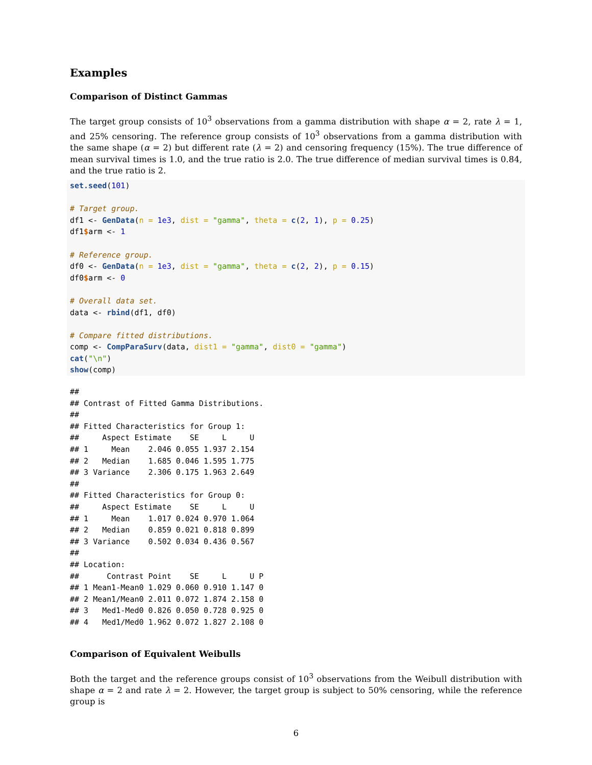Examples
Comparison of Distinct Gammas
The target group consists of 10<sup>3</sup> observations from a gamma distribution with shape α = 2, rate λ = 1, and 25% censoring. The reference group consists of 10<sup>3</sup> observations from a gamma distribution with the same shape (α = 2) but different rate (λ = 2) and censoring frequency (15%). The true difference of mean survival times is 1.0, and the true ratio is 2.0. The true difference of median survival times is 0.84, and the true ratio is 2.
set.seed(101)

# Target group.
df1 <- GenData(n = 1e3, dist = "gamma", theta = c(2, 1), p = 0.25)
df1$arm <- 1

# Reference group.
df0 <- GenData(n = 1e3, dist = "gamma", theta = c(2, 2), p = 0.15)
df0$arm <- 0

# Overall data set.
data <- rbind(df1, df0)

# Compare fitted distributions.
comp <- CompParaSurv(data, dist1 = "gamma", dist0 = "gamma")
cat("\n")
show(comp)
##
## Contrast of Fitted Gamma Distributions.
##
## Fitted Characteristics for Group 1:
##     Aspect Estimate    SE     L     U
## 1     Mean    2.046 0.055 1.937 2.154
## 2   Median    1.685 0.046 1.595 1.775
## 3 Variance    2.306 0.175 1.963 2.649
##
## Fitted Characteristics for Group 0:
##     Aspect Estimate    SE     L     U
## 1     Mean    1.017 0.024 0.970 1.064
## 2   Median    0.859 0.021 0.818 0.899
## 3 Variance    0.502 0.034 0.436 0.567
##
## Location:
##      Contrast Point    SE     L     U P
## 1 Mean1-Mean0 1.029 0.060 0.910 1.147 0
## 2 Mean1/Mean0 2.011 0.072 1.874 2.158 0
## 3   Med1-Med0 0.826 0.050 0.728 0.925 0
## 4   Med1/Med0 1.962 0.072 1.827 2.108 0
Comparison of Equivalent Weibulls
Both the target and the reference groups consist of 10<sup>3</sup> observations from the Weibull distribution with shape α = 2 and rate λ = 2. However, the target group is subject to 50% censoring, while the reference group is
6